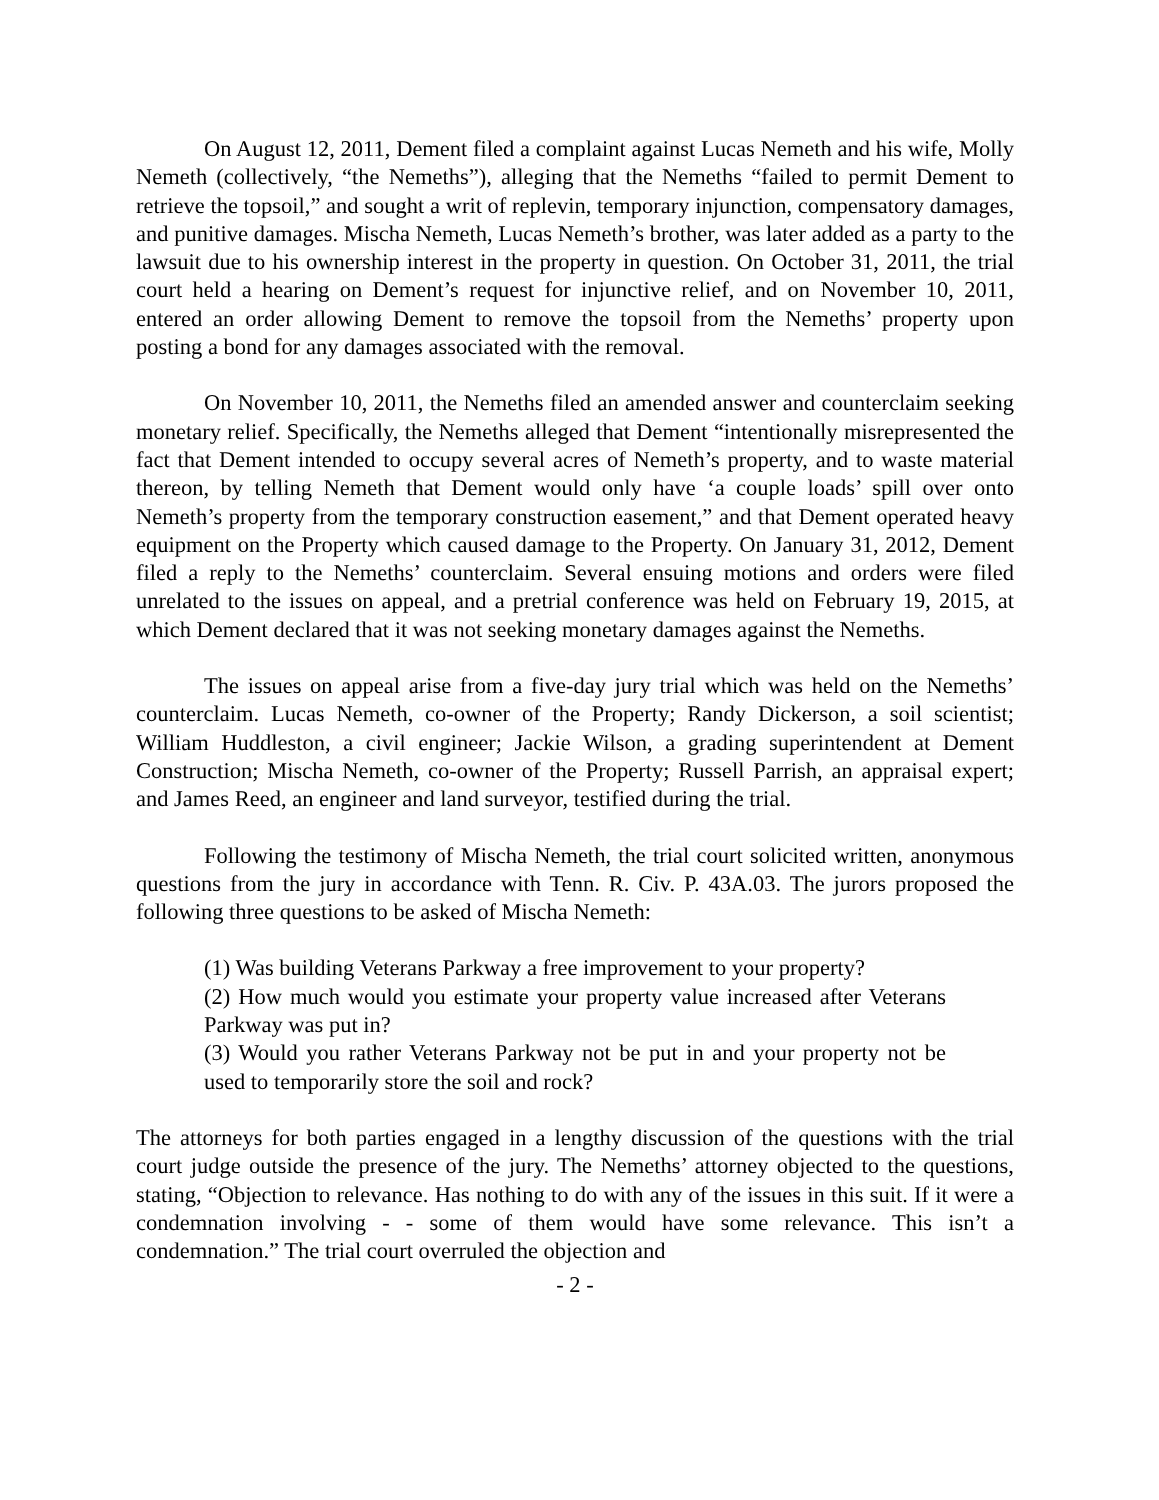On August 12, 2011, Dement filed a complaint against Lucas Nemeth and his wife, Molly Nemeth (collectively, “the Nemeths”), alleging that the Nemeths “failed to permit Dement to retrieve the topsoil,” and sought a writ of replevin, temporary injunction, compensatory damages, and punitive damages. Mischa Nemeth, Lucas Nemeth’s brother, was later added as a party to the lawsuit due to his ownership interest in the property in question. On October 31, 2011, the trial court held a hearing on Dement’s request for injunctive relief, and on November 10, 2011, entered an order allowing Dement to remove the topsoil from the Nemeths’ property upon posting a bond for any damages associated with the removal.
On November 10, 2011, the Nemeths filed an amended answer and counterclaim seeking monetary relief. Specifically, the Nemeths alleged that Dement “intentionally misrepresented the fact that Dement intended to occupy several acres of Nemeth’s property, and to waste material thereon, by telling Nemeth that Dement would only have ‘a couple loads’ spill over onto Nemeth’s property from the temporary construction easement,” and that Dement operated heavy equipment on the Property which caused damage to the Property. On January 31, 2012, Dement filed a reply to the Nemeths’ counterclaim. Several ensuing motions and orders were filed unrelated to the issues on appeal, and a pretrial conference was held on February 19, 2015, at which Dement declared that it was not seeking monetary damages against the Nemeths.
The issues on appeal arise from a five-day jury trial which was held on the Nemeths’ counterclaim. Lucas Nemeth, co-owner of the Property; Randy Dickerson, a soil scientist; William Huddleston, a civil engineer; Jackie Wilson, a grading superintendent at Dement Construction; Mischa Nemeth, co-owner of the Property; Russell Parrish, an appraisal expert; and James Reed, an engineer and land surveyor, testified during the trial.
Following the testimony of Mischa Nemeth, the trial court solicited written, anonymous questions from the jury in accordance with Tenn. R. Civ. P. 43A.03. The jurors proposed the following three questions to be asked of Mischa Nemeth:
(1) Was building Veterans Parkway a free improvement to your property?
(2) How much would you estimate your property value increased after Veterans Parkway was put in?
(3) Would you rather Veterans Parkway not be put in and your property not be used to temporarily store the soil and rock?
The attorneys for both parties engaged in a lengthy discussion of the questions with the trial court judge outside the presence of the jury. The Nemeths’ attorney objected to the questions, stating, “Objection to relevance. Has nothing to do with any of the issues in this suit. If it were a condemnation involving - - some of them would have some relevance. This isn’t a condemnation.” The trial court overruled the objection and
- 2 -